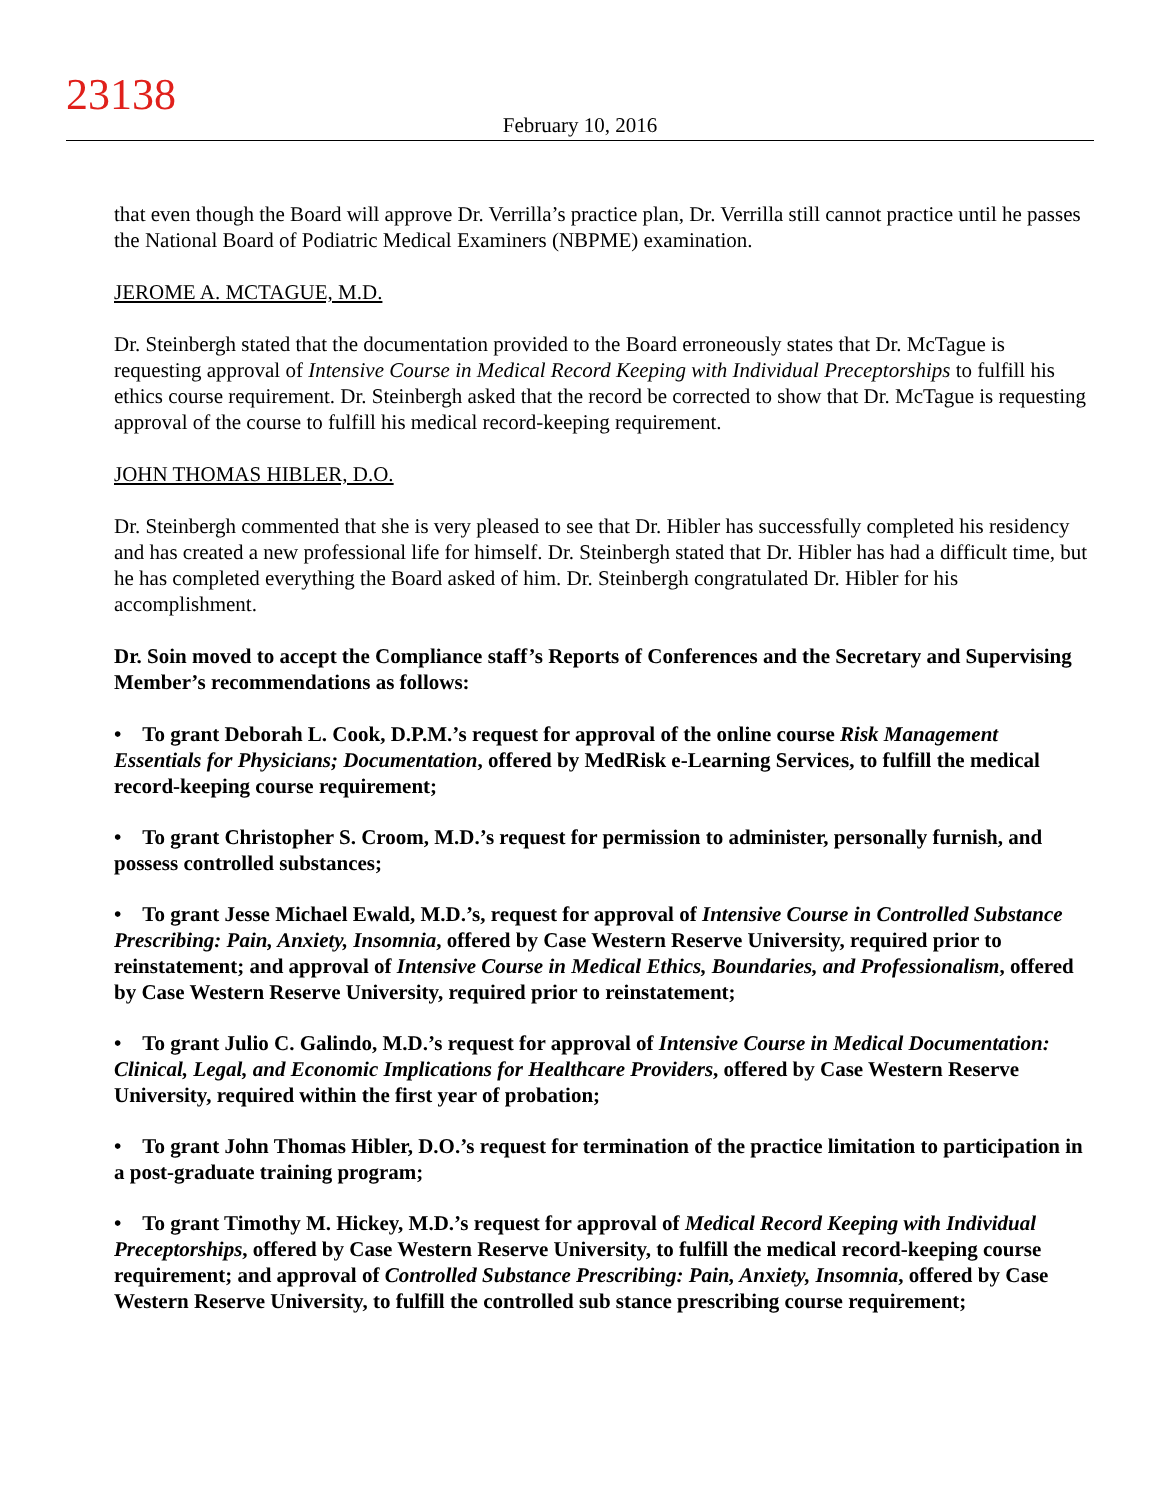23138
February 10, 2016
that even though the Board will approve Dr. Verrilla’s practice plan, Dr. Verrilla still cannot practice until he passes the National Board of Podiatric Medical Examiners (NBPME) examination.
JEROME A. MCTAGUE, M.D.
Dr. Steinbergh stated that the documentation provided to the Board erroneously states that Dr. McTague is requesting approval of Intensive Course in Medical Record Keeping with Individual Preceptorships to fulfill his ethics course requirement. Dr. Steinbergh asked that the record be corrected to show that Dr. McTague is requesting approval of the course to fulfill his medical record-keeping requirement.
JOHN THOMAS HIBLER, D.O.
Dr. Steinbergh commented that she is very pleased to see that Dr. Hibler has successfully completed his residency and has created a new professional life for himself. Dr. Steinbergh stated that Dr. Hibler has had a difficult time, but he has completed everything the Board asked of him. Dr. Steinbergh congratulated Dr. Hibler for his accomplishment.
Dr. Soin moved to accept the Compliance staff’s Reports of Conferences and the Secretary and Supervising Member’s recommendations as follows:
• To grant Deborah L. Cook, D.P.M.’s request for approval of the online course Risk Management Essentials for Physicians; Documentation, offered by MedRisk e-Learning Services, to fulfill the medical record-keeping course requirement;
• To grant Christopher S. Croom, M.D.’s request for permission to administer, personally furnish, and possess controlled substances;
• To grant Jesse Michael Ewald, M.D.’s, request for approval of Intensive Course in Controlled Substance Prescribing: Pain, Anxiety, Insomnia, offered by Case Western Reserve University, required prior to reinstatement; and approval of Intensive Course in Medical Ethics, Boundaries, and Professionalism, offered by Case Western Reserve University, required prior to reinstatement;
• To grant Julio C. Galindo, M.D.’s request for approval of Intensive Course in Medical Documentation: Clinical, Legal, and Economic Implications for Healthcare Providers, offered by Case Western Reserve University, required within the first year of probation;
• To grant John Thomas Hibler, D.O.’s request for termination of the practice limitation to participation in a post-graduate training program;
• To grant Timothy M. Hickey, M.D.’s request for approval of Medical Record Keeping with Individual Preceptorships, offered by Case Western Reserve University, to fulfill the medical record-keeping course requirement; and approval of Controlled Substance Prescribing: Pain, Anxiety, Insomnia, offered by Case Western Reserve University, to fulfill the controlled sub stance prescribing course requirement;